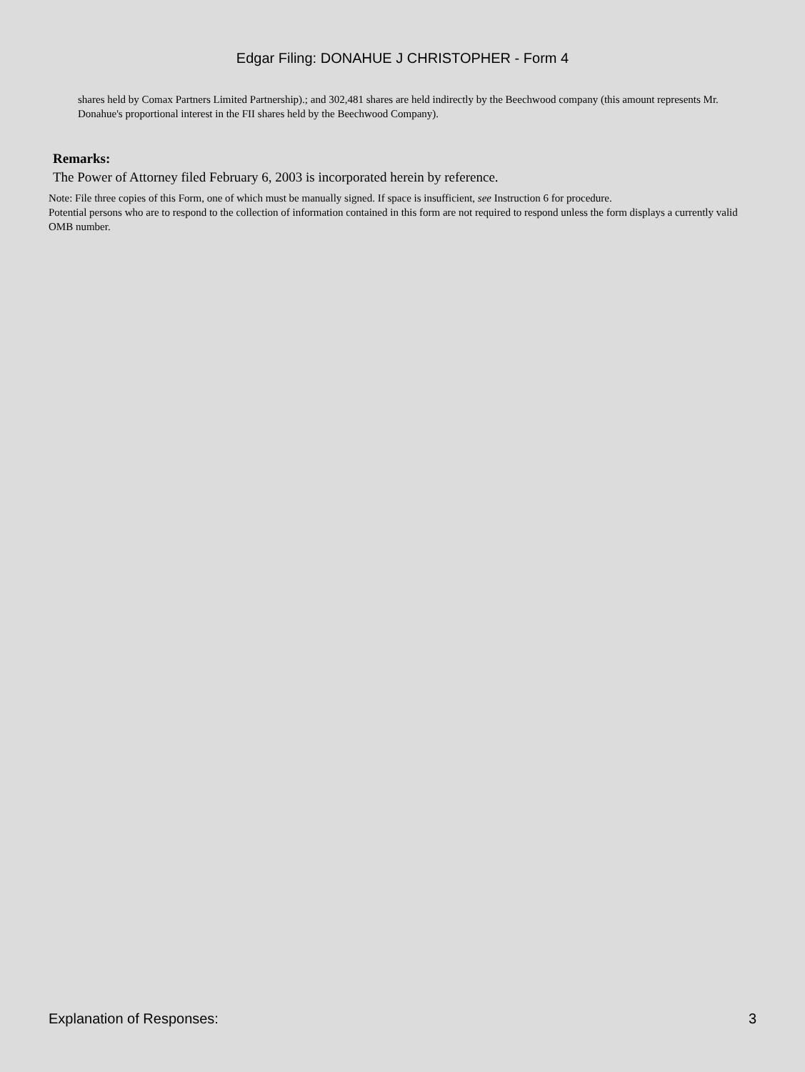Edgar Filing: DONAHUE J CHRISTOPHER - Form 4
shares held by Comax Partners Limited Partnership).; and 302,481 shares are held indirectly by the Beechwood company (this amount represents Mr. Donahue's proportional interest in the FII shares held by the Beechwood Company).
Remarks:
The Power of Attorney filed February 6, 2003 is incorporated herein by reference.
Note: File three copies of this Form, one of which must be manually signed. If space is insufficient, see Instruction 6 for procedure.
Potential persons who are to respond to the collection of information contained in this form are not required to respond unless the form displays a currently valid OMB number.
Explanation of Responses: 3